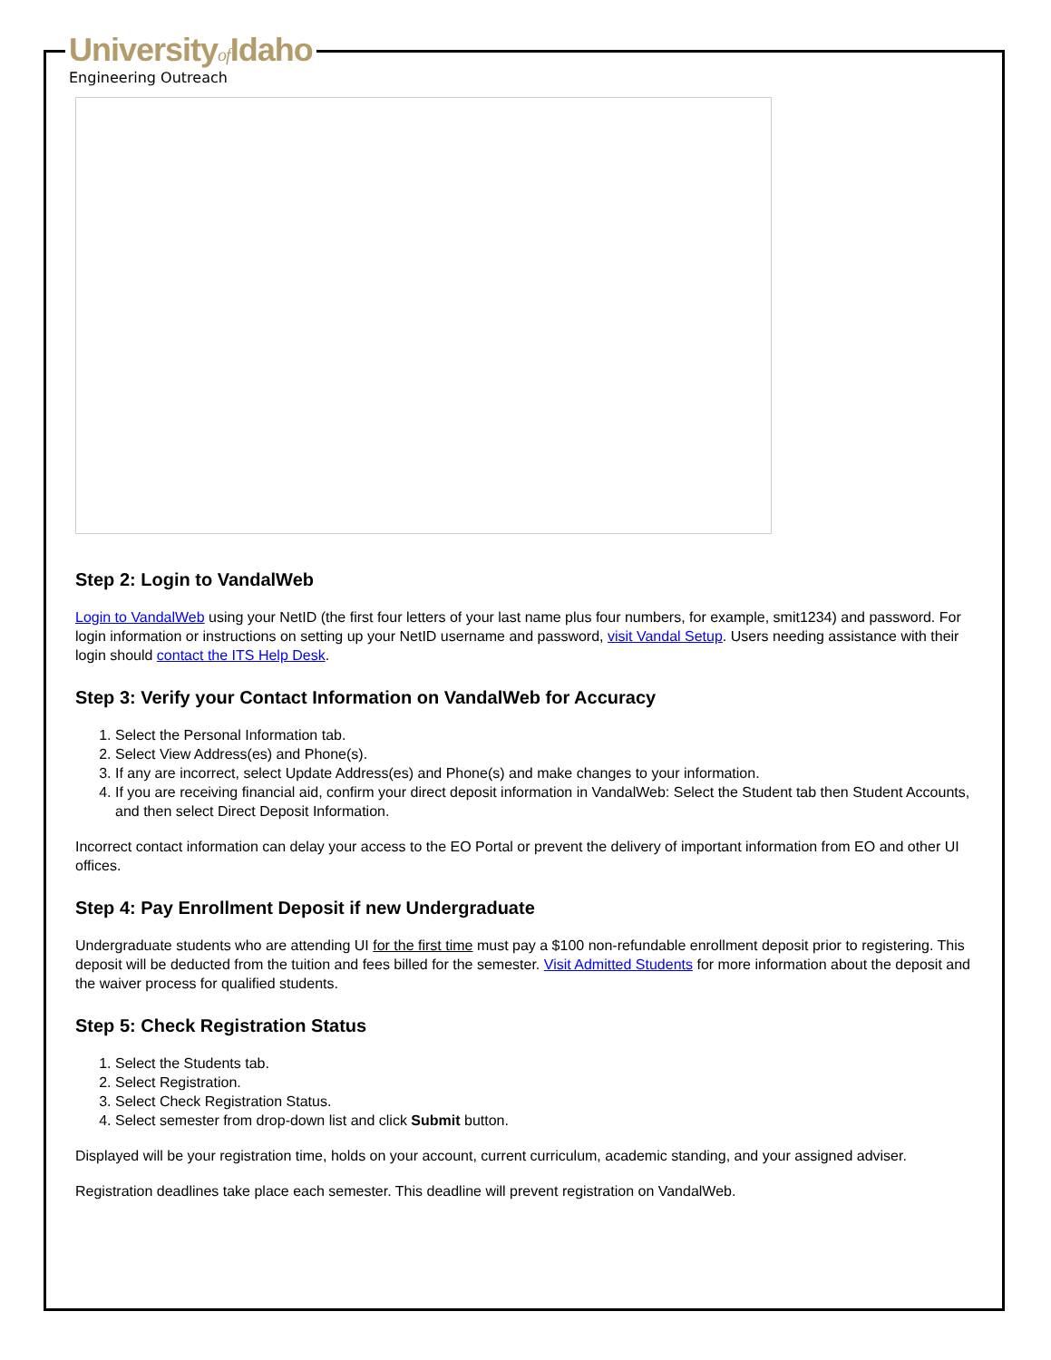Universityof Idaho
Engineering Outreach
Step 2: Login to VandalWeb
Login to VandalWeb using your NetID (the first four letters of your last name plus four numbers, for example, smit1234) and password. For login information or instructions on setting up your NetID username and password, visit Vandal Setup. Users needing assistance with their login should contact the ITS Help Desk.
Step 3: Verify your Contact Information on VandalWeb for Accuracy
1. Select the Personal Information tab.
2. Select View Address(es) and Phone(s).
3. If any are incorrect, select Update Address(es) and Phone(s) and make changes to your information.
4. If you are receiving financial aid, confirm your direct deposit information in VandalWeb: Select the Student tab then Student Accounts, and then select Direct Deposit Information.
Incorrect contact information can delay your access to the EO Portal or prevent the delivery of important information from EO and other UI offices.
Step 4: Pay Enrollment Deposit if new Undergraduate
Undergraduate students who are attending UI for the first time must pay a $100 non-refundable enrollment deposit prior to registering. This deposit will be deducted from the tuition and fees billed for the semester. Visit Admitted Students for more information about the deposit and the waiver process for qualified students.
Step 5: Check Registration Status
1. Select the Students tab.
2. Select Registration.
3. Select Check Registration Status.
4. Select semester from drop-down list and click Submit button.
Displayed will be your registration time, holds on your account, current curriculum, academic standing, and your assigned adviser.
Registration deadlines take place each semester. This deadline will prevent registration on VandalWeb.